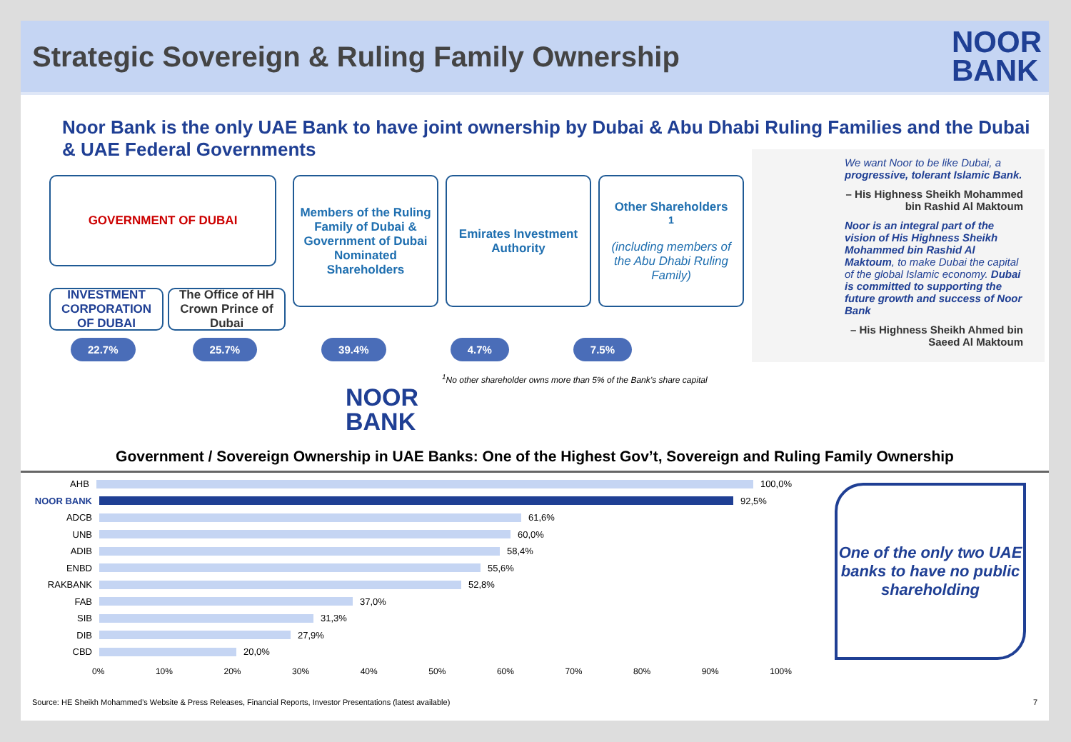Strategic Sovereign & Ruling Family Ownership
NOOR
BANK
Noor Bank is the only UAE Bank to have joint ownership by Dubai & Abu Dhabi Ruling Families and the Dubai & UAE Federal Governments
We want Noor to be like Dubai, a progressive, tolerant Islamic Bank.
– His Highness Sheikh Mohammed bin Rashid Al Maktoum
Noor is an integral part of the vision of His Highness Sheikh Mohammed bin Rashid Al Maktoum, to make Dubai the capital of the global Islamic economy. Dubai is committed to supporting the future growth and success of Noor Bank
– His Highness Sheikh Ahmed bin Saeed Al Maktoum
GOVERNMENT OF DUBAI
INVESTMENT CORPORATION OF DUBAI
The Office of HH Crown Prince of Dubai
Members of the Ruling Family of Dubai & Government of Dubai Nominated Shareholders
Emirates Investment Authority
Other Shareholders<sup>1</sup>
(including members of the Abu Dhabi Ruling Family)
22.7% 25.7% 39.4% 4.7% 7.5%
<sup>1</sup> No other shareholder owns more than 5% of the Bank’s share capital
NOOR
BANK
Government / Sovereign Ownership in UAE Banks: One of the Highest Gov’t, Sovereign and Ruling Family Ownership
AHB
100,0%
NOOR BANK
92,5%
ADCB
61,6%
UNB
60,0%
ADIB
58,4%
ENBD
55,6%
RAKBANK
52,8%
FAB
37,0%
SIB
31,3%
DIB
27,9%
CBD
20,0%
0% 10% 20% 30% 40% 50% 60% 70% 80% 90% 100%
One of the only two UAE banks to have no public shareholding
Source: HE Sheikh Mohammed’s Website & Press Releases, Financial Reports, Investor Presentations (latest available) 7